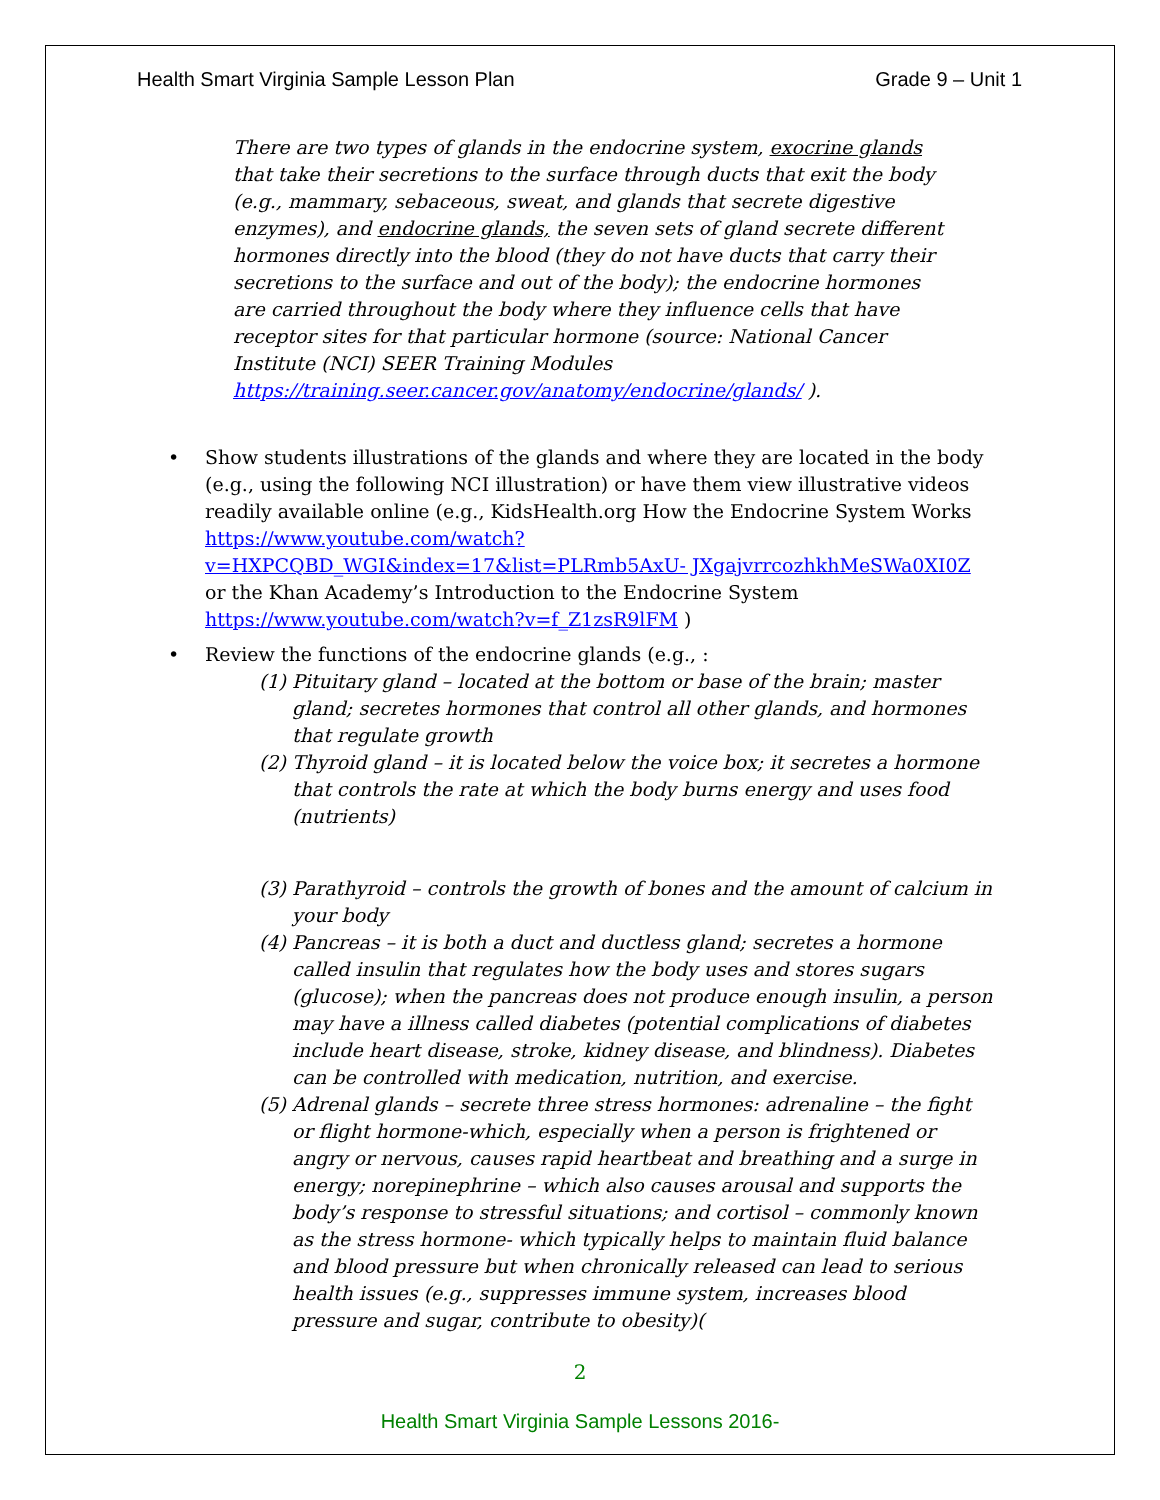Health Smart Virginia Sample Lesson Plan Grade 9 – Unit 1
There are two types of glands in the endocrine system, exocrine glands that take their secretions to the surface through ducts that exit the body (e.g., mammary, sebaceous, sweat, and glands that secrete digestive enzymes), and endocrine glands, the seven sets of gland secrete different hormones directly into the blood (they do not have ducts that carry their secretions to the surface and out of the body); the endocrine hormones are carried throughout the body where they influence cells that have receptor sites for that particular hormone (source: National Cancer Institute (NCI) SEER Training Modules https://training.seer.cancer.gov/anatomy/endocrine/glands/ ).
• Show students illustrations of the glands and where they are located in the body (e.g., using the following NCI illustration) or have them view illustrative videos readily available online (e.g., KidsHealth.org How the Endocrine System Works https://www.youtube.com/watch?v=HXPCQBD_WGI&index=17&list=PLRmb5AxU- JXgajvrrcozhkhMeSWa0XI0Z or the Khan Academy’s Introduction to the Endocrine System https://www.youtube.com/watch?v=f_Z1zsR9lFM )
• Review the functions of the endocrine glands (e.g., :
(1) Pituitary gland – located at the bottom or base of the brain; master gland; secretes hormones that control all other glands, and hormones that regulate growth
(2) Thyroid gland – it is located below the voice box; it secretes a hormone that controls the rate at which the body burns energy and uses food (nutrients)
(3) Parathyroid – controls the growth of bones and the amount of calcium in your body
(4) Pancreas – it is both a duct and ductless gland; secretes a hormone called insulin that regulates how the body uses and stores sugars (glucose); when the pancreas does not produce enough insulin, a person may have a illness called diabetes (potential complications of diabetes include heart disease, stroke, kidney disease, and blindness). Diabetes can be controlled with medication, nutrition, and exercise.
(5) Adrenal glands – secrete three stress hormones: adrenaline – the fight or flight hormone-which, especially when a person is frightened or angry or nervous, causes rapid heartbeat and breathing and a surge in energy; norepinephrine – which also causes arousal and supports the body’s response to stressful situations; and cortisol – commonly known as the stress hormone- which typically helps to maintain fluid balance and blood pressure but when chronically released can lead to serious health issues (e.g., suppresses immune system, increases blood pressure and sugar, contribute to obesity)(
2
Health Smart Virginia Sample Lessons 2016-